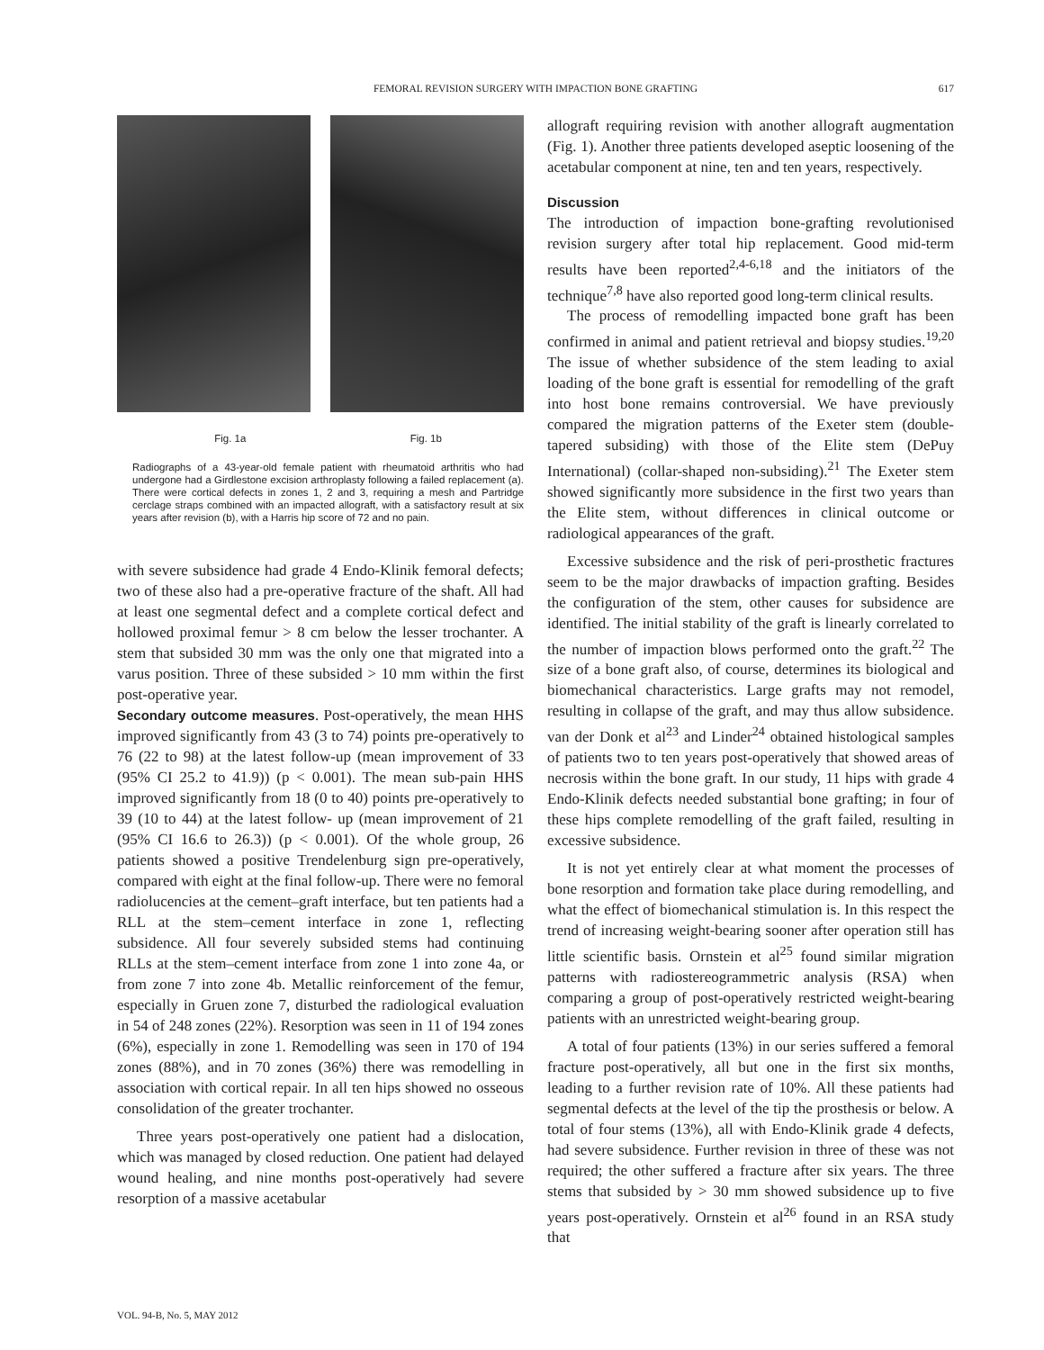FEMORAL REVISION SURGERY WITH IMPACTION BONE GRAFTING 617
Fig. 1a Fig. 1b
Radiographs of a 43-year-old female patient with rheumatoid arthritis who had undergone had a Girdlestone excision arthroplasty following a failed replacement (a). There were cortical defects in zones 1, 2 and 3, requiring a mesh and Partridge cerclage straps combined with an impacted allograft, with a satisfactory result at six years after revision (b), with a Harris hip score of 72 and no pain.
with severe subsidence had grade 4 Endo-Klinik femoral defects; two of these also had a pre-operative fracture of the shaft. All had at least one segmental defect and a complete cortical defect and hollowed proximal femur > 8 cm below the lesser trochanter. A stem that subsided 30 mm was the only one that migrated into a varus position. Three of these subsided > 10 mm within the first post-operative year.
Secondary outcome measures. Post-operatively, the mean HHS improved significantly from 43 (3 to 74) points pre-operatively to 76 (22 to 98) at the latest follow-up (mean improvement of 33 (95% CI 25.2 to 41.9)) (p < 0.001). The mean sub-pain HHS improved significantly from 18 (0 to 40) points pre-operatively to 39 (10 to 44) at the latest follow- up (mean improvement of 21 (95% CI 16.6 to 26.3)) (p < 0.001). Of the whole group, 26 patients showed a positive Trendelenburg sign pre-operatively, compared with eight at the final follow-up. There were no femoral radiolucencies at the cement–graft interface, but ten patients had a RLL at the stem–cement interface in zone 1, reflecting subsidence. All four severely subsided stems had continuing RLLs at the stem–cement interface from zone 1 into zone 4a, or from zone 7 into zone 4b. Metallic reinforcement of the femur, especially in Gruen zone 7, disturbed the radiological evaluation in 54 of 248 zones (22%). Resorption was seen in 11 of 194 zones (6%), especially in zone 1. Remodelling was seen in 170 of 194 zones (88%), and in 70 zones (36%) there was remodelling in association with cortical repair. In all ten hips showed no osseous consolidation of the greater trochanter.
Three years post-operatively one patient had a dislocation, which was managed by closed reduction. One patient had delayed wound healing, and nine months post-operatively had severe resorption of a massive acetabular
allograft requiring revision with another allograft augmentation (Fig. 1). Another three patients developed aseptic loosening of the acetabular component at nine, ten and ten years, respectively.
Discussion
The introduction of impaction bone-grafting revolutionised revision surgery after total hip replacement. Good mid-term results have been reported<sup>2,4-6,18</sup> and the initiators of the technique<sup>7,8</sup> have also reported good long-term clinical results.
The process of remodelling impacted bone graft has been confirmed in animal and patient retrieval and biopsy studies.<sup>19,20</sup> The issue of whether subsidence of the stem leading to axial loading of the bone graft is essential for remodelling of the graft into host bone remains controversial. We have previously compared the migration patterns of the Exeter stem (double-tapered subsiding) with those of the Elite stem (DePuy International) (collar-shaped non-subsiding).<sup>21</sup> The Exeter stem showed significantly more subsidence in the first two years than the Elite stem, without differences in clinical outcome or radiological appearances of the graft.
Excessive subsidence and the risk of peri-prosthetic fractures seem to be the major drawbacks of impaction grafting. Besides the configuration of the stem, other causes for subsidence are identified. The initial stability of the graft is linearly correlated to the number of impaction blows performed onto the graft.<sup>22</sup> The size of a bone graft also, of course, determines its biological and biomechanical characteristics. Large grafts may not remodel, resulting in collapse of the graft, and may thus allow subsidence. van der Donk et al<sup>23</sup> and Linder<sup>24</sup> obtained histological samples of patients two to ten years post-operatively that showed areas of necrosis within the bone graft. In our study, 11 hips with grade 4 Endo-Klinik defects needed substantial bone grafting; in four of these hips complete remodelling of the graft failed, resulting in excessive subsidence.
It is not yet entirely clear at what moment the processes of bone resorption and formation take place during remodelling, and what the effect of biomechanical stimulation is. In this respect the trend of increasing weight-bearing sooner after operation still has little scientific basis. Ornstein et al<sup>25</sup> found similar migration patterns with radiostereogrammetric analysis (RSA) when comparing a group of post-operatively restricted weight-bearing patients with an unrestricted weight-bearing group.
A total of four patients (13%) in our series suffered a femoral fracture post-operatively, all but one in the first six months, leading to a further revision rate of 10%. All these patients had segmental defects at the level of the tip the prosthesis or below. A total of four stems (13%), all with Endo-Klinik grade 4 defects, had severe subsidence. Further revision in three of these was not required; the other suffered a fracture after six years. The three stems that subsided by > 30 mm showed subsidence up to five years post-operatively. Ornstein et al<sup>26</sup> found in an RSA study that
VOL. 94-B, No. 5, MAY 2012